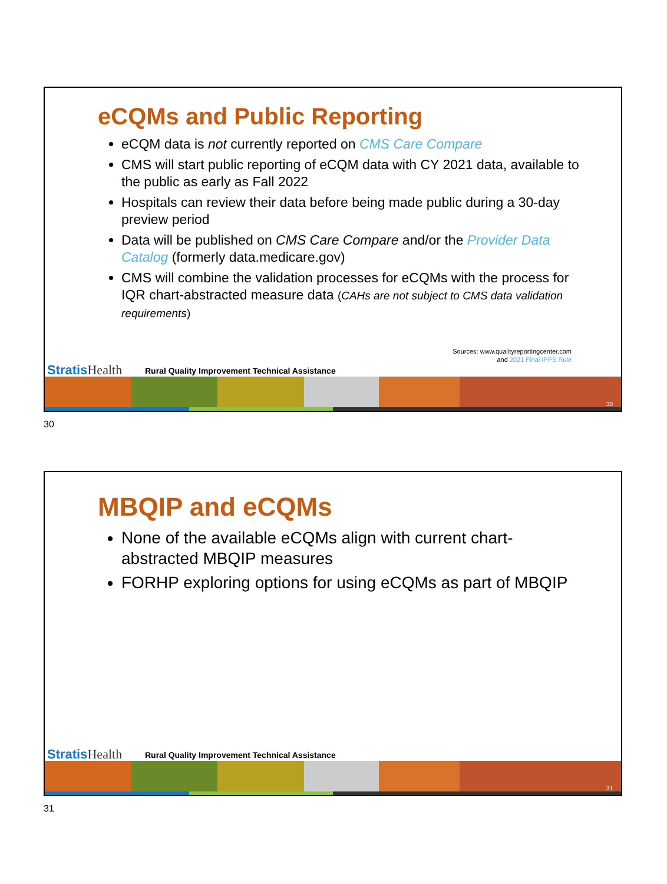eCQMs and Public Reporting
eCQM data is not currently reported on CMS Care Compare
CMS will start public reporting of eCQM data with CY 2021 data, available to the public as early as Fall 2022
Hospitals can review their data before being made public during a 30-day preview period
Data will be published on CMS Care Compare and/or the Provider Data Catalog (formerly data.medicare.gov)
CMS will combine the validation processes for eCQMs with the process for IQR chart-abstracted measure data (CAHs are not subject to CMS data validation requirements)
Sources: www.qualityreportingcenter.com
and 2021 Final IPPS Rule
StratisHealth
Rural Quality Improvement Technical Assistance
30
30
MBQIP and eCQMs
None of the available eCQMs align with current chart-abstracted MBQIP measures
FORHP exploring options for using eCQMs as part of MBQIP
StratisHealth
Rural Quality Improvement Technical Assistance
31
31